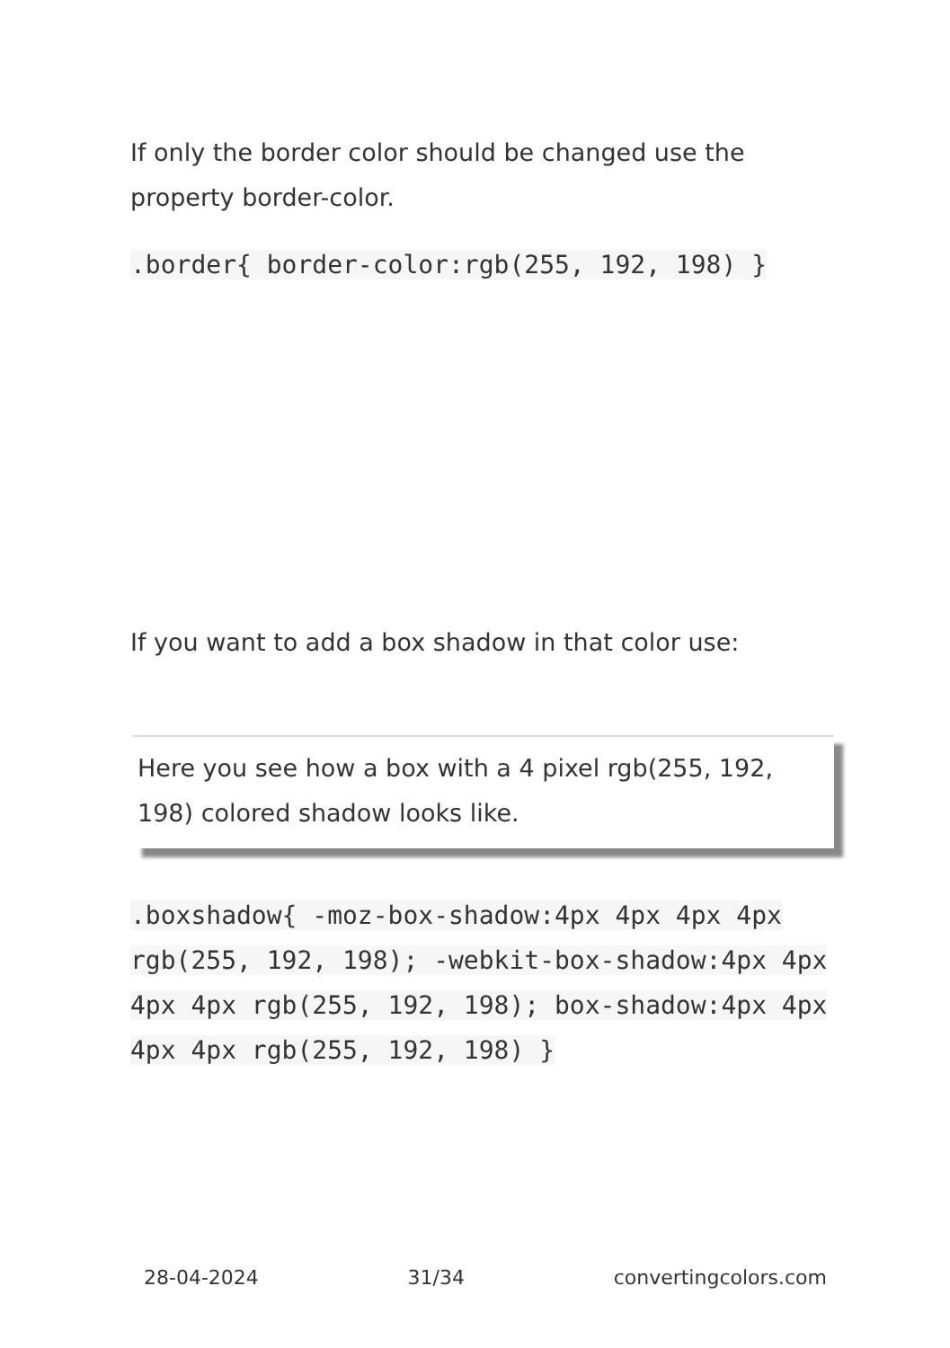If only the border color should be changed use the property border-color.
.border{ border-color:rgb(255, 192, 198) }
If you want to add a box shadow in that color use:
Here you see how a box with a 4 pixel rgb(255, 192, 198) colored shadow looks like.
.boxshadow{ -moz-box-shadow:4px 4px 4px 4px rgb(255, 192, 198); -webkit-box-shadow:4px 4px 4px 4px rgb(255, 192, 198); box-shadow:4px 4px 4px 4px rgb(255, 192, 198) }
28-04-2024 31/34 convertingcolors.com